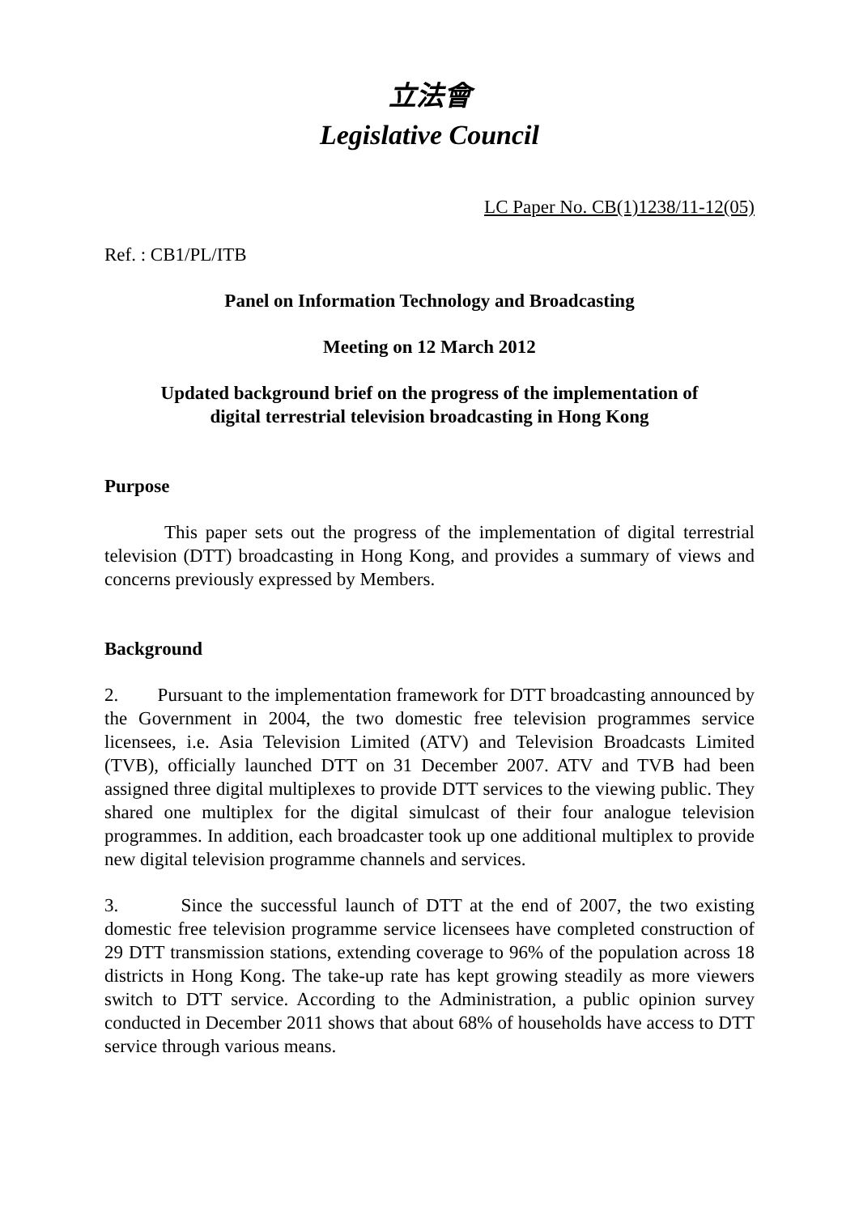立法會
Legislative Council
LC Paper No. CB(1)1238/11-12(05)
Ref. : CB1/PL/ITB
Panel on Information Technology and Broadcasting
Meeting on 12 March 2012
Updated background brief on the progress of the implementation of
digital terrestrial television broadcasting in Hong Kong
Purpose
This paper sets out the progress of the implementation of digital terrestrial television (DTT) broadcasting in Hong Kong, and provides a summary of views and concerns previously expressed by Members.
Background
2. Pursuant to the implementation framework for DTT broadcasting announced by the Government in 2004, the two domestic free television programmes service licensees, i.e. Asia Television Limited (ATV) and Television Broadcasts Limited (TVB), officially launched DTT on 31 December 2007. ATV and TVB had been assigned three digital multiplexes to provide DTT services to the viewing public. They shared one multiplex for the digital simulcast of their four analogue television programmes. In addition, each broadcaster took up one additional multiplex to provide new digital television programme channels and services.
3. Since the successful launch of DTT at the end of 2007, the two existing domestic free television programme service licensees have completed construction of 29 DTT transmission stations, extending coverage to 96% of the population across 18 districts in Hong Kong. The take-up rate has kept growing steadily as more viewers switch to DTT service. According to the Administration, a public opinion survey conducted in December 2011 shows that about 68% of households have access to DTT service through various means.